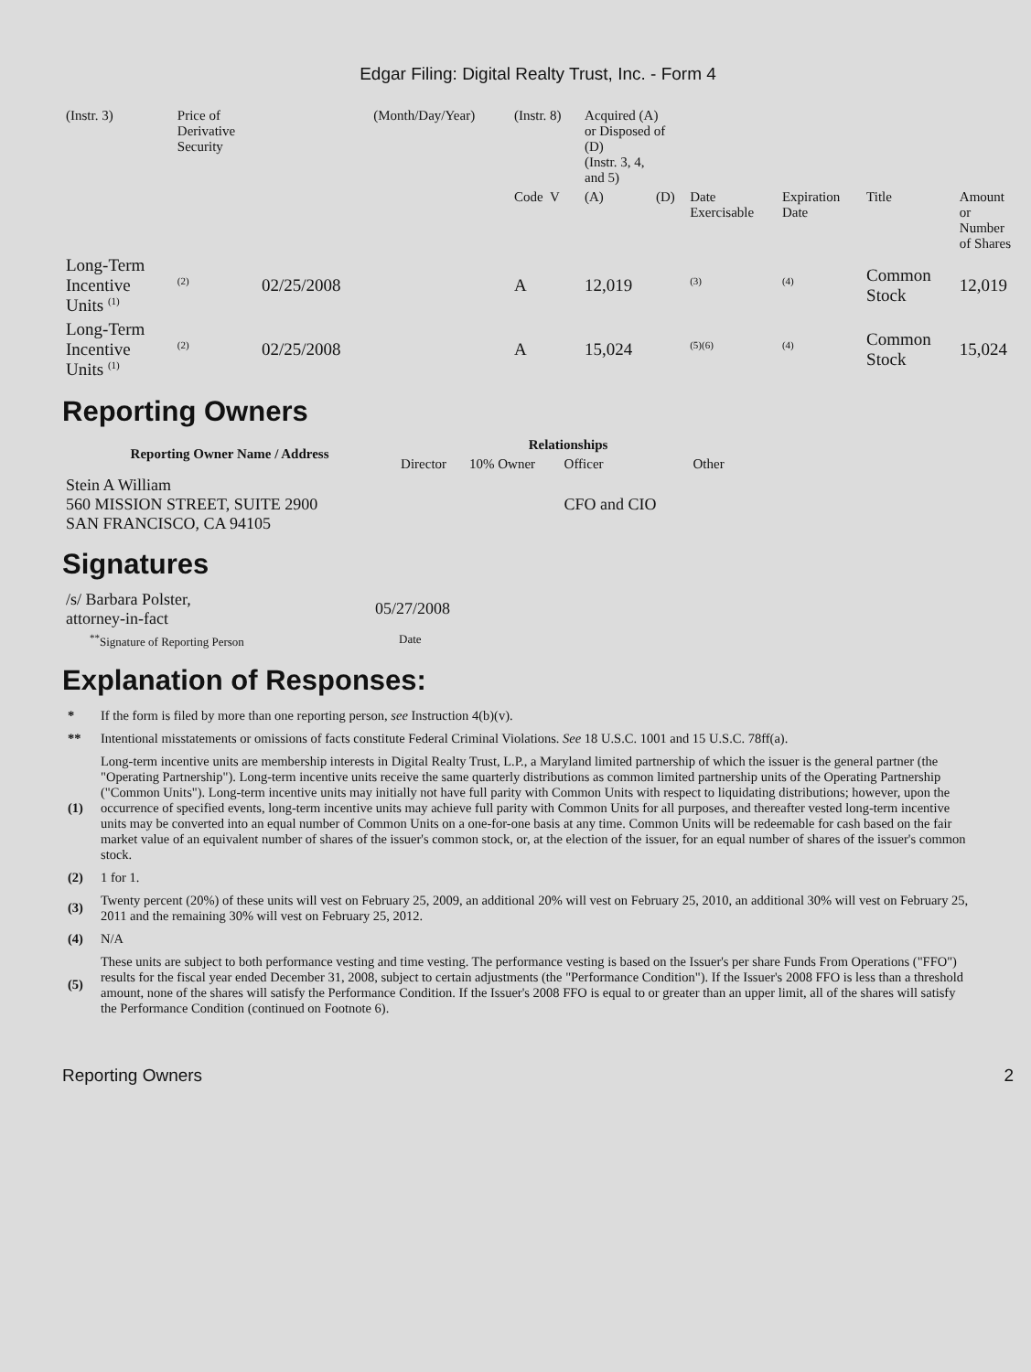Edgar Filing: Digital Realty Trust, Inc. - Form 4
| (Instr. 3) | Price of Derivative Security | | (Month/Day/Year) | (Instr. 8) | Acquired (A) or Disposed of (D) (Instr. 3, 4, and 5) | | | | | |
| | | | | Code V | (A) | (D) | Date Exercisable | Expiration Date | Title | Amount or Number of Shares |
| Long-Term Incentive Units <sup>(1)</sup> | <sup>(2)</sup> | 02/25/2008 | | A | 12,019 | | <sup>(3)</sup> | <sup>(4)</sup> | Common Stock | 12,019 |
| Long-Term Incentive Units <sup>(1)</sup> | <sup>(2)</sup> | 02/25/2008 | | A | 15,024 | | <sup>(5)(6)</sup> | <sup>(4)</sup> | Common Stock | 15,024 |
Reporting Owners
| Reporting Owner Name / Address | Relationships | | | |
| --- | --- | --- | --- | --- |
| | Director | 10% Owner | Officer | Other |
| Stein A William 560 MISSION STREET, SUITE 2900 SAN FRANCISCO, CA 94105 | | | CFO and CIO | |
Signatures
| /s/ Barbara Polster, attorney-in-fact | 05/27/2008 |
| <sup>**</sup> Signature of Reporting Person | Date |
Explanation of Responses:
| * | If the form is filed by more than one reporting person, see Instruction 4(b)(v). |
| ** | Intentional misstatements or omissions of facts constitute Federal Criminal Violations. See 18 U.S.C. 1001 and 15 U.S.C. 78ff(a). |
| (1) | Long-term incentive units are membership interests in Digital Realty Trust, L.P., a Maryland limited partnership of which the issuer is the general partner (the "Operating Partnership"). Long-term incentive units receive the same quarterly distributions as common limited partnership units of the Operating Partnership ("Common Units"). Long-term incentive units may initially not have full parity with Common Units with respect to liquidating distributions; however, upon the occurrence of specified events, long-term incentive units may achieve full parity with Common Units for all purposes, and thereafter vested long-term incentive units may be converted into an equal number of Common Units on a one-for-one basis at any time. Common Units will be redeemable for cash based on the fair market value of an equivalent number of shares of the issuer's common stock, or, at the election of the issuer, for an equal number of shares of the issuer's common stock. |
| (2) | 1 for 1. |
| (3) | Twenty percent (20%) of these units will vest on February 25, 2009, an additional 20% will vest on February 25, 2010, an additional 30% will vest on February 25, 2011 and the remaining 30% will vest on February 25, 2012. |
| (4) | N/A |
| (5) | These units are subject to both performance vesting and time vesting. The performance vesting is based on the Issuer's per share Funds From Operations ("FFO") results for the fiscal year ended December 31, 2008, subject to certain adjustments (the "Performance Condition"). If the Issuer's 2008 FFO is less than a threshold amount, none of the shares will satisfy the Performance Condition. If the Issuer's 2008 FFO is equal to or greater than an upper limit, all of the shares will satisfy the Performance Condition (continued on Footnote 6). |
Reporting Owners 2